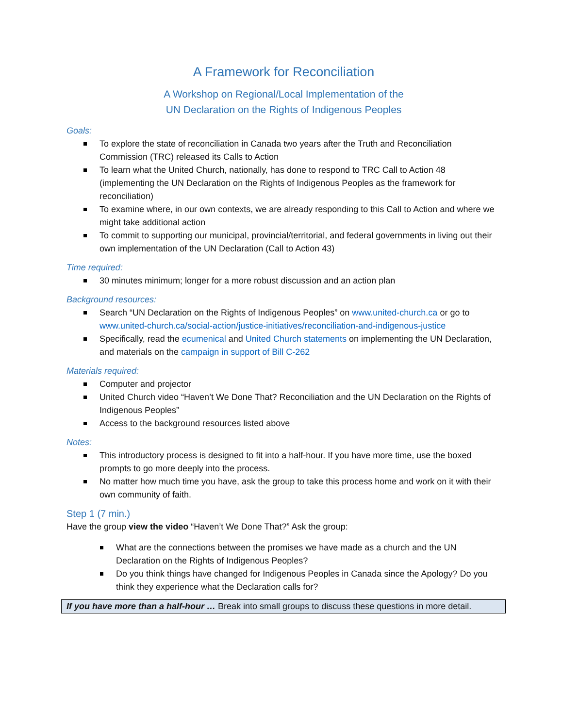A Framework for Reconciliation
A Workshop on Regional/Local Implementation of the
UN Declaration on the Rights of Indigenous Peoples
Goals:
To explore the state of reconciliation in Canada two years after the Truth and Reconciliation Commission (TRC) released its Calls to Action
To learn what the United Church, nationally, has done to respond to TRC Call to Action 48 (implementing the UN Declaration on the Rights of Indigenous Peoples as the framework for reconciliation)
To examine where, in our own contexts, we are already responding to this Call to Action and where we might take additional action
To commit to supporting our municipal, provincial/territorial, and federal governments in living out their own implementation of the UN Declaration (Call to Action 43)
Time required:
30 minutes minimum; longer for a more robust discussion and an action plan
Background resources:
Search “UN Declaration on the Rights of Indigenous Peoples” on www.united-church.ca or go to www.united-church.ca/social-action/justice-initiatives/reconciliation-and-indigenous-justice
Specifically, read the ecumenical and United Church statements on implementing the UN Declaration, and materials on the campaign in support of Bill C-262
Materials required:
Computer and projector
United Church video “Haven’t We Done That? Reconciliation and the UN Declaration on the Rights of Indigenous Peoples”
Access to the background resources listed above
Notes:
This introductory process is designed to fit into a half-hour. If you have more time, use the boxed prompts to go more deeply into the process.
No matter how much time you have, ask the group to take this process home and work on it with their own community of faith.
Step 1 (7 min.)
Have the group view the video “Haven’t We Done That?” Ask the group:
What are the connections between the promises we have made as a church and the UN Declaration on the Rights of Indigenous Peoples?
Do you think things have changed for Indigenous Peoples in Canada since the Apology? Do you think they experience what the Declaration calls for?
If you have more than a half-hour … Break into small groups to discuss these questions in more detail.